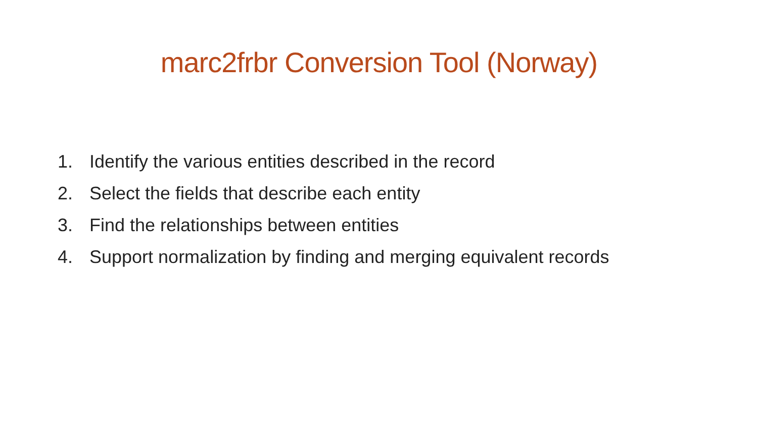marc2frbr Conversion Tool (Norway)
1. Identify the various entities described in the record
2. Select the fields that describe each entity
3. Find the relationships between entities
4. Support normalization by finding and merging equivalent records